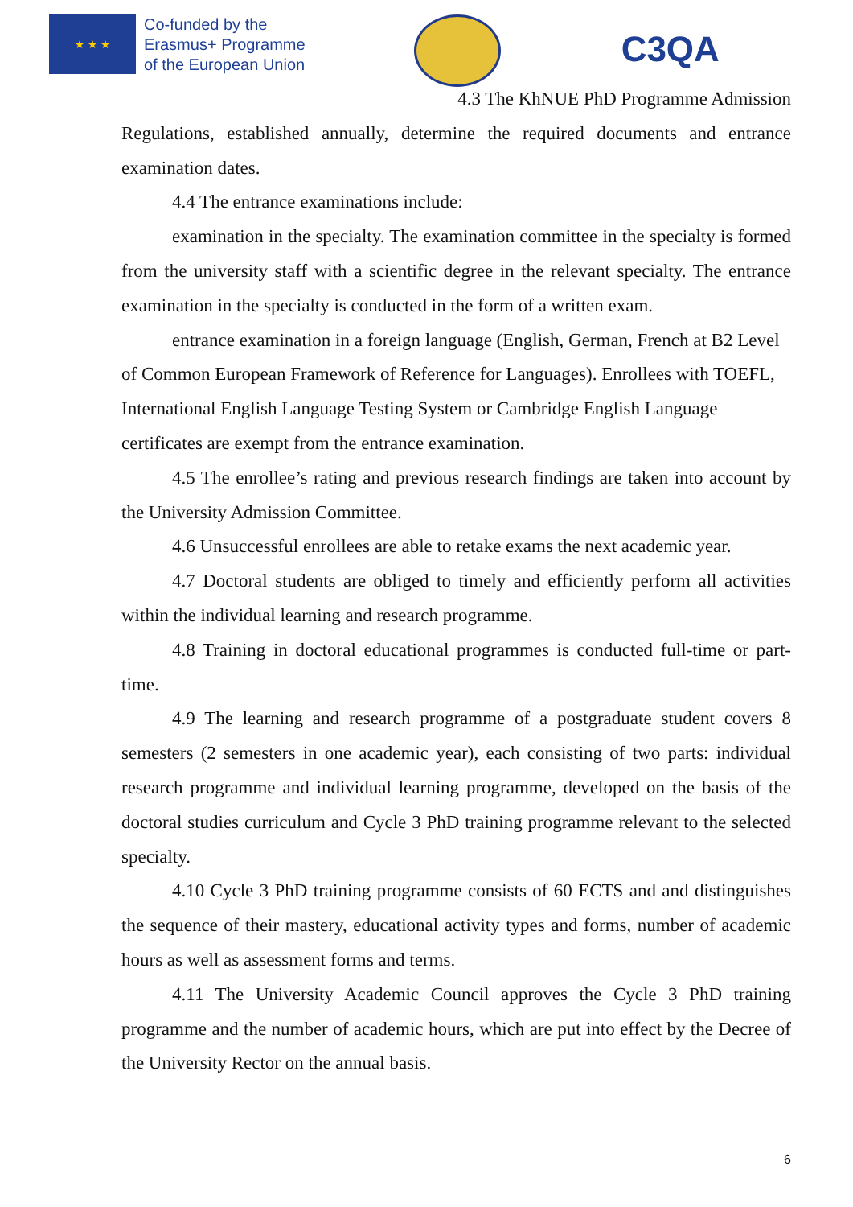★ ★ ★
Co-funded by the
Erasmus+ Programme
of the European Union
C3QA
4.3 The KhNUE PhD Programme Admission
Regulations, established annually, determine the required documents and entrance examination dates.
4.4 The entrance examinations include:
examination in the specialty. The examination committee in the specialty is formed from the university staff with a scientific degree in the relevant specialty. The entrance examination in the specialty is conducted in the form of a written exam.
entrance examination in a foreign language (English, German, French at B2 Level of Common European Framework of Reference for Languages). Enrollees with TOEFL, International English Language Testing System or Cambridge English Language certificates are exempt from the entrance examination.
4.5 The enrollee’s rating and previous research findings are taken into account by the University Admission Committee.
4.6 Unsuccessful enrollees are able to retake exams the next academic year.
4.7 Doctoral students are obliged to timely and efficiently perform all activities within the individual learning and research programme.
4.8 Training in doctoral educational programmes is conducted full-time or part-time.
4.9 The learning and research programme of a postgraduate student covers 8 semesters (2 semesters in one academic year), each consisting of two parts: individual research programme and individual learning programme, developed on the basis of the doctoral studies curriculum and Cycle 3 PhD training programme relevant to the selected specialty.
4.10 Cycle 3 PhD training programme consists of 60 ECTS and and distinguishes the sequence of their mastery, educational activity types and forms, number of academic hours as well as assessment forms and terms.
4.11 The University Academic Council approves the Cycle 3 PhD training programme and the number of academic hours, which are put into effect by the Decree of the University Rector on the annual basis.
6